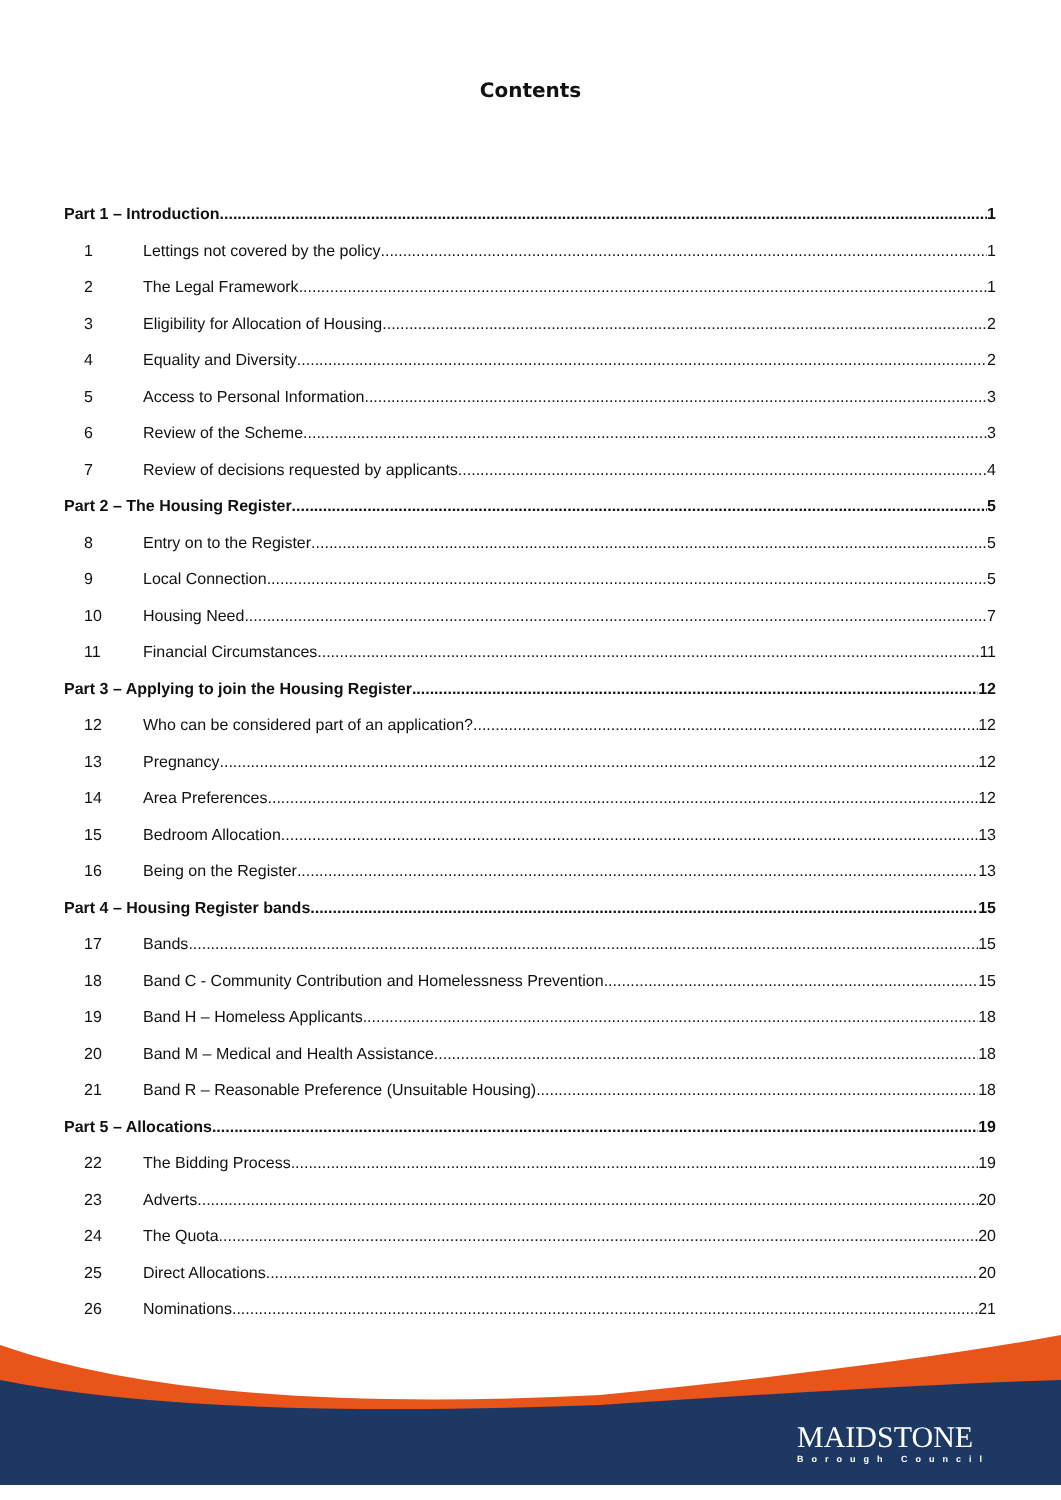Contents
Part 1 – Introduction 1
1 Lettings not covered by the policy 1
2 The Legal Framework 1
3 Eligibility for Allocation of Housing 2
4 Equality and Diversity 2
5 Access to Personal Information 3
6 Review of the Scheme 3
7 Review of decisions requested by applicants 4
Part 2 – The Housing Register 5
8 Entry on to the Register 5
9 Local Connection 5
10 Housing Need 7
11 Financial Circumstances 11
Part 3 – Applying to join the Housing Register 12
12 Who can be considered part of an application? 12
13 Pregnancy 12
14 Area Preferences 12
15 Bedroom Allocation 13
16 Being on the Register 13
Part 4 – Housing Register bands 15
17 Bands 15
18 Band C - Community Contribution and Homelessness Prevention 15
19 Band H – Homeless Applicants 18
20 Band M – Medical and Health Assistance 18
21 Band R – Reasonable Preference (Unsuitable Housing) 18
Part 5 – Allocations 19
22 The Bidding Process 19
23 Adverts 20
24 The Quota 20
25 Direct Allocations 20
26 Nominations 21
MAIDSTONE
Borough Council